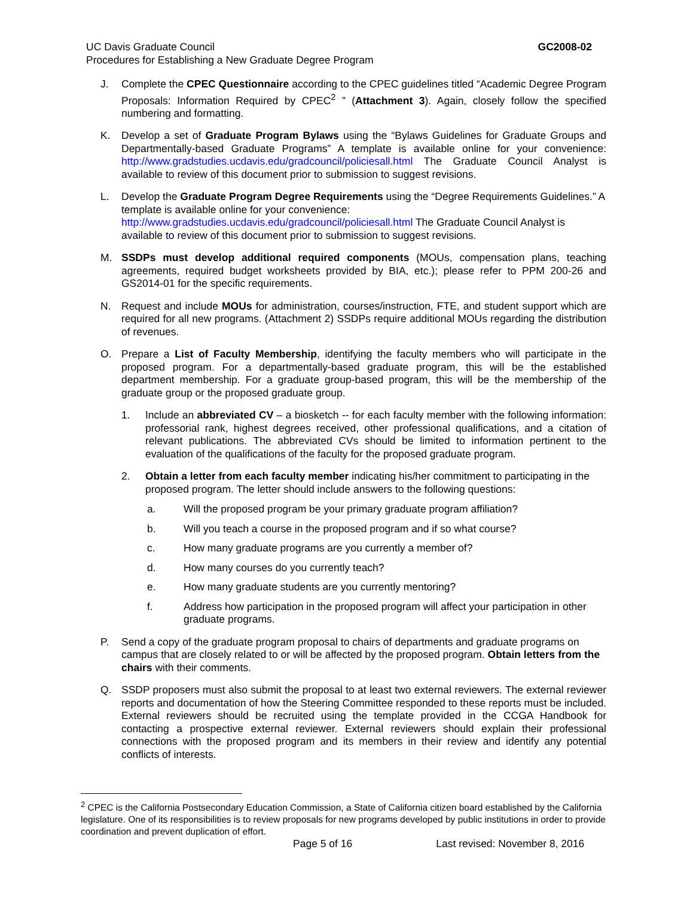GC2008-02 UC Davis Graduate Council
Procedures for Establishing a New Graduate Degree Program
J. Complete the CPEC Questionnaire according to the CPEC guidelines titled “Academic Degree Program Proposals: Information Required by CPEC<sup>2</sup> ” (Attachment 3). Again, closely follow the specified numbering and formatting.
K. Develop a set of Graduate Program Bylaws using the “Bylaws Guidelines for Graduate Groups and Departmentally-based Graduate Programs” A template is available online for your convenience: http://www.gradstudies.ucdavis.edu/gradcouncil/policiesall.html The Graduate Council Analyst is available to review of this document prior to submission to suggest revisions.
L. Develop the Graduate Program Degree Requirements using the “Degree Requirements Guidelines.” A template is available online for your convenience:
http://www.gradstudies.ucdavis.edu/gradcouncil/policiesall.html The Graduate Council Analyst is available to review of this document prior to submission to suggest revisions.
M. SSDPs must develop additional required components (MOUs, compensation plans, teaching agreements, required budget worksheets provided by BIA, etc.); please refer to PPM 200-26 and GS2014-01 for the specific requirements.
N. Request and include MOUs for administration, courses/instruction, FTE, and student support which are required for all new programs. (Attachment 2) SSDPs require additional MOUs regarding the distribution of revenues.
O. Prepare a List of Faculty Membership, identifying the faculty members who will participate in the proposed program. For a departmentally-based graduate program, this will be the established department membership. For a graduate group-based program, this will be the membership of the graduate group or the proposed graduate group.
1. Include an abbreviated CV – a biosketch -- for each faculty member with the following information: professorial rank, highest degrees received, other professional qualifications, and a citation of relevant publications. The abbreviated CVs should be limited to information pertinent to the evaluation of the qualifications of the faculty for the proposed graduate program.
2. Obtain a letter from each faculty member indicating his/her commitment to participating in the proposed program. The letter should include answers to the following questions:
a. Will the proposed program be your primary graduate program affiliation?
b. Will you teach a course in the proposed program and if so what course?
c. How many graduate programs are you currently a member of?
d. How many courses do you currently teach?
e. How many graduate students are you currently mentoring?
f. Address how participation in the proposed program will affect your participation in other graduate programs.
P. Send a copy of the graduate program proposal to chairs of departments and graduate programs on campus that are closely related to or will be affected by the proposed program. Obtain letters from the chairs with their comments.
Q. SSDP proposers must also submit the proposal to at least two external reviewers. The external reviewer reports and documentation of how the Steering Committee responded to these reports must be included. External reviewers should be recruited using the template provided in the CCGA Handbook for contacting a prospective external reviewer. External reviewers should explain their professional connections with the proposed program and its members in their review and identify any potential conflicts of interests.
<sup>2</sup> CPEC is the California Postsecondary Education Commission, a State of California citizen board established by the California legislature. One of its responsibilities is to review proposals for new programs developed by public institutions in order to provide coordination and prevent duplication of effort.
Page 5 of 16 Last revised: November 8, 2016